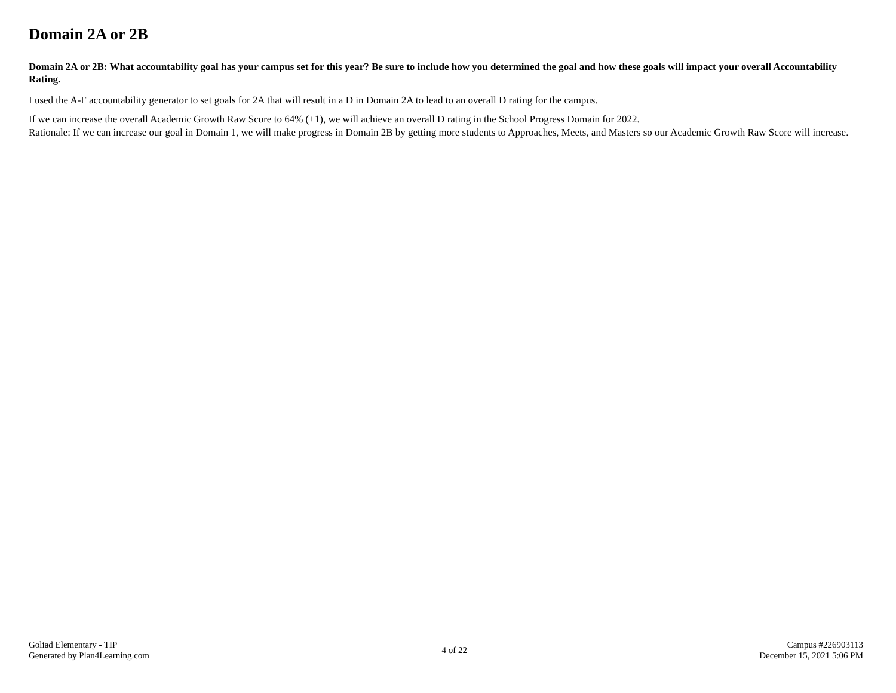Domain 2A or 2B
Domain 2A or 2B: What accountability goal has your campus set for this year? Be sure to include how you determined the goal and how these goals will impact your overall Accountability Rating.
I used the A-F accountability generator to set goals for 2A that will result in a D in Domain 2A to lead to an overall D rating for the campus.
If we can increase the overall Academic Growth Raw Score to 64% (+1), we will achieve an overall D rating in the School Progress Domain for 2022.
Rationale: If we can increase our goal in Domain 1, we will make progress in Domain 2B by getting more students to Approaches, Meets, and Masters so our Academic Growth Raw Score will increase.
Goliad Elementary - TIP
Generated by Plan4Learning.com
4 of 22
Campus #226903113
December 15, 2021 5:06 PM